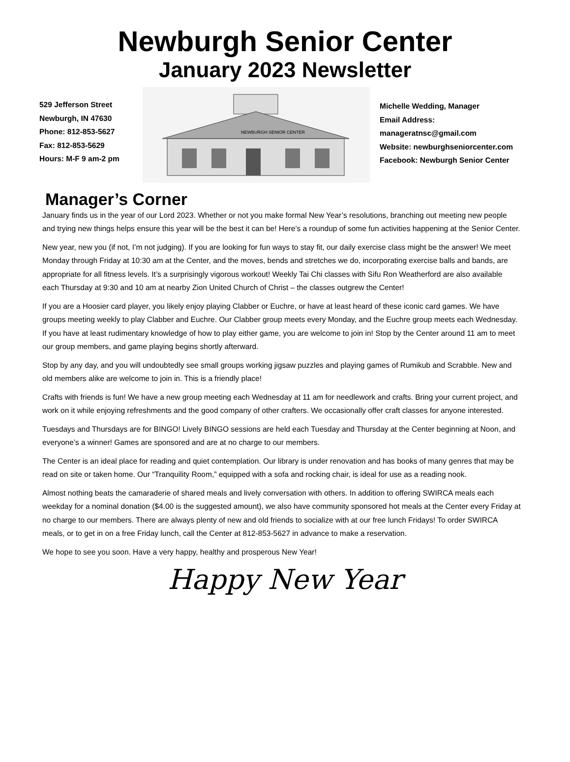Newburgh Senior Center
January 2023 Newsletter
529 Jefferson Street
Newburgh, IN 47630
Phone: 812-853-5627
Fax: 812-853-5629
Hours: M-F 9 am-2 pm
NEWBURGH SENIOR CENTER
Michelle Wedding, Manager
Email Address:
manageratnsc@gmail.com
Website: newburghseniorcenter.com
Facebook: Newburgh Senior Center
Manager’s Corner
January finds us in the year of our Lord 2023. Whether or not you make formal New Year’s resolutions, branching out meeting new people and trying new things helps ensure this year will be the best it can be! Here’s a roundup of some fun activities happening at the Senior Center.
New year, new you (if not, I’m not judging). If you are looking for fun ways to stay fit, our daily exercise class might be the answer! We meet Monday through Friday at 10:30 am at the Center, and the moves, bends and stretches we do, incorporating exercise balls and bands, are appropriate for all fitness levels. It’s a surprisingly vigorous workout! Weekly Tai Chi classes with Sifu Ron Weatherford are also available each Thursday at 9:30 and 10 am at nearby Zion United Church of Christ – the classes outgrew the Center!
If you are a Hoosier card player, you likely enjoy playing Clabber or Euchre, or have at least heard of these iconic card games. We have groups meeting weekly to play Clabber and Euchre. Our Clabber group meets every Monday, and the Euchre group meets each Wednesday. If you have at least rudimentary knowledge of how to play either game, you are welcome to join in! Stop by the Center around 11 am to meet our group members, and game playing begins shortly afterward.
Stop by any day, and you will undoubtedly see small groups working jigsaw puzzles and playing games of Rumikub and Scrabble. New and old members alike are welcome to join in. This is a friendly place!
Crafts with friends is fun! We have a new group meeting each Wednesday at 11 am for needlework and crafts. Bring your current project, and work on it while enjoying refreshments and the good company of other crafters. We occasionally offer craft classes for anyone interested.
Tuesdays and Thursdays are for BINGO! Lively BINGO sessions are held each Tuesday and Thursday at the Center beginning at Noon, and everyone’s a winner! Games are sponsored and are at no charge to our members.
The Center is an ideal place for reading and quiet contemplation. Our library is under renovation and has books of many genres that may be read on site or taken home. Our “Tranquility Room,” equipped with a sofa and rocking chair, is ideal for use as a reading nook.
Almost nothing beats the camaraderie of shared meals and lively conversation with others. In addition to offering SWIRCA meals each weekday for a nominal donation ($4.00 is the suggested amount), we also have community sponsored hot meals at the Center every Friday at no charge to our members. There are always plenty of new and old friends to socialize with at our free lunch Fridays! To order SWIRCA meals, or to get in on a free Friday lunch, call the Center at 812-853-5627 in advance to make a reservation.
We hope to see you soon. Have a very happy, healthy and prosperous New Year!
Happy New Year